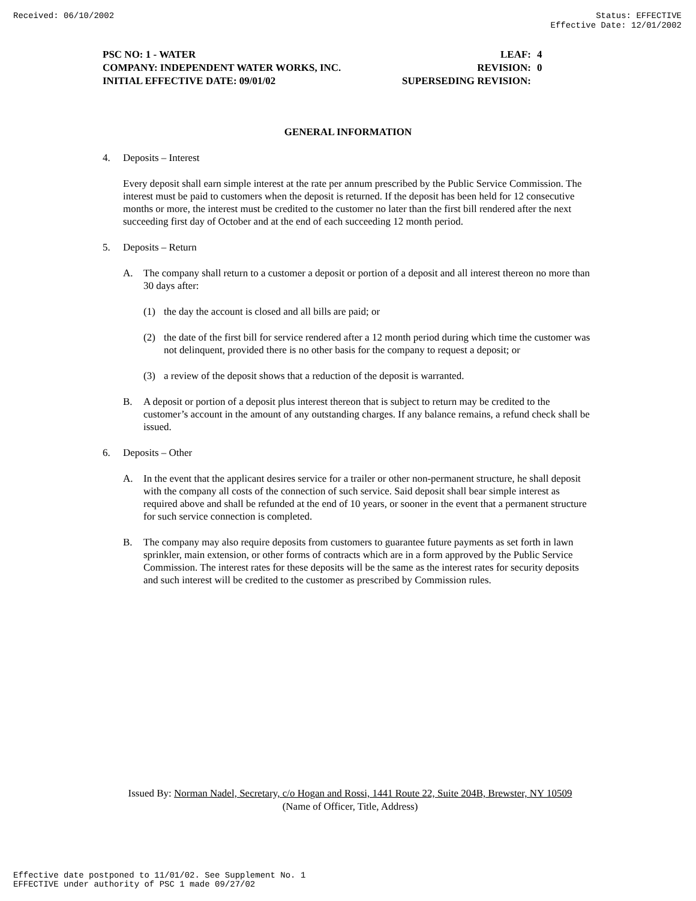Received: 06/10/2002 Status: EFFECTIVE
Effective Date: 12/01/2002
PSC NO: 1 - WATER LEAF: 4
COMPANY: INDEPENDENT WATER WORKS, INC. REVISION: 0
INITIAL EFFECTIVE DATE: 09/01/02 SUPERSEDING REVISION:
GENERAL INFORMATION
4. Deposits – Interest
Every deposit shall earn simple interest at the rate per annum prescribed by the Public Service Commission. The interest must be paid to customers when the deposit is returned. If the deposit has been held for 12 consecutive months or more, the interest must be credited to the customer no later than the first bill rendered after the next succeeding first day of October and at the end of each succeeding 12 month period.
5. Deposits – Return
A. The company shall return to a customer a deposit or portion of a deposit and all interest thereon no more than 30 days after:
(1) the day the account is closed and all bills are paid; or
(2) the date of the first bill for service rendered after a 12 month period during which time the customer was not delinquent, provided there is no other basis for the company to request a deposit; or
(3) a review of the deposit shows that a reduction of the deposit is warranted.
B. A deposit or portion of a deposit plus interest thereon that is subject to return may be credited to the customer’s account in the amount of any outstanding charges. If any balance remains, a refund check shall be issued.
6. Deposits – Other
A. In the event that the applicant desires service for a trailer or other non-permanent structure, he shall deposit with the company all costs of the connection of such service. Said deposit shall bear simple interest as required above and shall be refunded at the end of 10 years, or sooner in the event that a permanent structure for such service connection is completed.
B. The company may also require deposits from customers to guarantee future payments as set forth in lawn sprinkler, main extension, or other forms of contracts which are in a form approved by the Public Service Commission. The interest rates for these deposits will be the same as the interest rates for security deposits and such interest will be credited to the customer as prescribed by Commission rules.
Issued By: Norman Nadel, Secretary, c/o Hogan and Rossi, 1441 Route 22, Suite 204B, Brewster, NY 10509
(Name of Officer, Title, Address)
Effective date postponed to 11/01/02. See Supplement No. 1
EFFECTIVE under authority of PSC 1 made 09/27/02